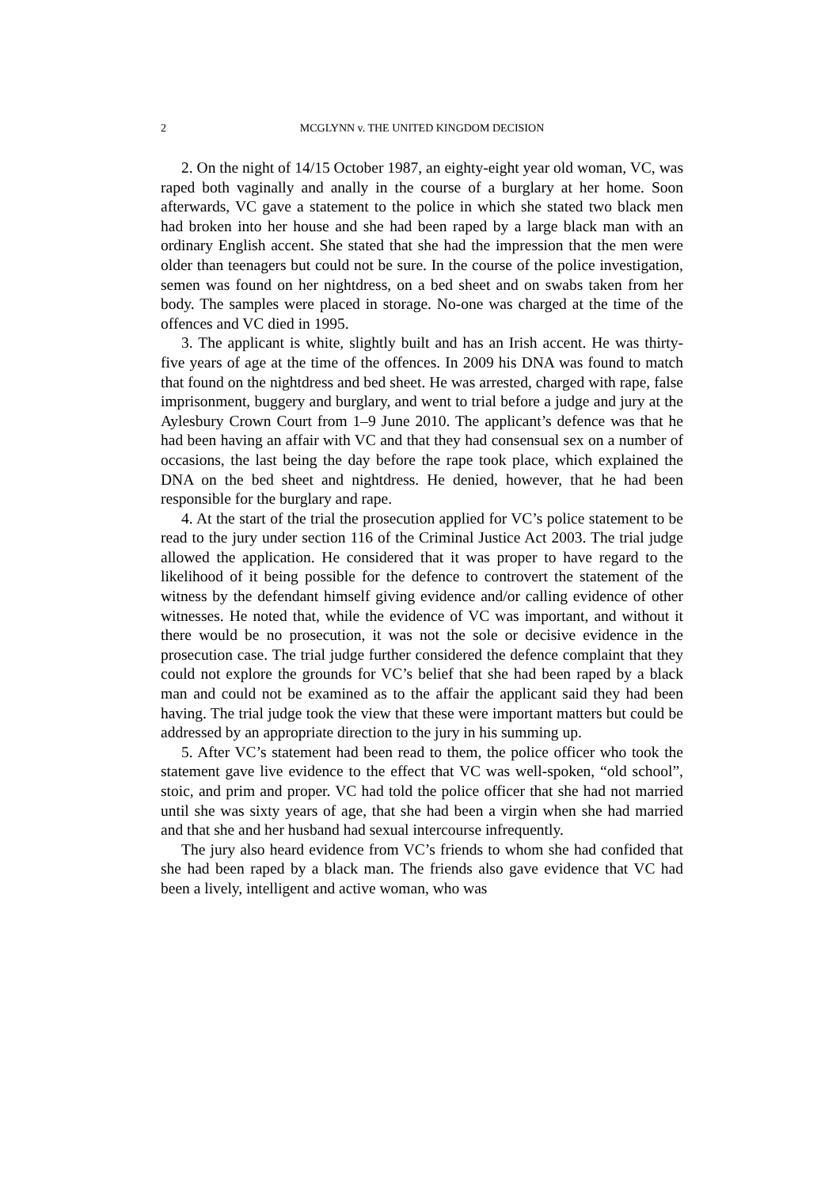2 MCGLYNN v. THE UNITED KINGDOM DECISION
2. On the night of 14/15 October 1987, an eighty-eight year old woman, VC, was raped both vaginally and anally in the course of a burglary at her home. Soon afterwards, VC gave a statement to the police in which she stated two black men had broken into her house and she had been raped by a large black man with an ordinary English accent. She stated that she had the impression that the men were older than teenagers but could not be sure. In the course of the police investigation, semen was found on her nightdress, on a bed sheet and on swabs taken from her body. The samples were placed in storage. No-one was charged at the time of the offences and VC died in 1995.
3. The applicant is white, slightly built and has an Irish accent. He was thirty-five years of age at the time of the offences. In 2009 his DNA was found to match that found on the nightdress and bed sheet. He was arrested, charged with rape, false imprisonment, buggery and burglary, and went to trial before a judge and jury at the Aylesbury Crown Court from 1–9 June 2010. The applicant’s defence was that he had been having an affair with VC and that they had consensual sex on a number of occasions, the last being the day before the rape took place, which explained the DNA on the bed sheet and nightdress. He denied, however, that he had been responsible for the burglary and rape.
4. At the start of the trial the prosecution applied for VC’s police statement to be read to the jury under section 116 of the Criminal Justice Act 2003. The trial judge allowed the application. He considered that it was proper to have regard to the likelihood of it being possible for the defence to controvert the statement of the witness by the defendant himself giving evidence and/or calling evidence of other witnesses. He noted that, while the evidence of VC was important, and without it there would be no prosecution, it was not the sole or decisive evidence in the prosecution case. The trial judge further considered the defence complaint that they could not explore the grounds for VC’s belief that she had been raped by a black man and could not be examined as to the affair the applicant said they had been having. The trial judge took the view that these were important matters but could be addressed by an appropriate direction to the jury in his summing up.
5. After VC’s statement had been read to them, the police officer who took the statement gave live evidence to the effect that VC was well-spoken, “old school”, stoic, and prim and proper. VC had told the police officer that she had not married until she was sixty years of age, that she had been a virgin when she had married and that she and her husband had sexual intercourse infrequently.
The jury also heard evidence from VC’s friends to whom she had confided that she had been raped by a black man. The friends also gave evidence that VC had been a lively, intelligent and active woman, who was